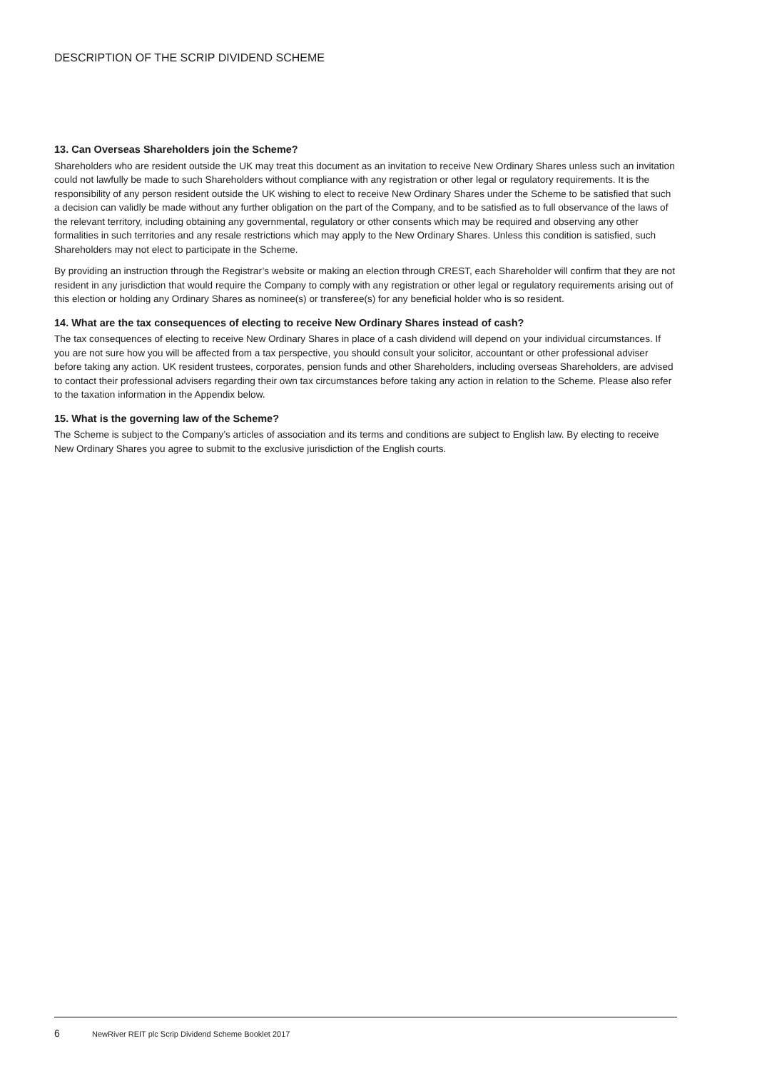DESCRIPTION OF THE SCRIP DIVIDEND SCHEME
13. Can Overseas Shareholders join the Scheme?
Shareholders who are resident outside the UK may treat this document as an invitation to receive New Ordinary Shares unless such an invitation could not lawfully be made to such Shareholders without compliance with any registration or other legal or regulatory requirements. It is the responsibility of any person resident outside the UK wishing to elect to receive New Ordinary Shares under the Scheme to be satisfied that such a decision can validly be made without any further obligation on the part of the Company, and to be satisfied as to full observance of the laws of the relevant territory, including obtaining any governmental, regulatory or other consents which may be required and observing any other formalities in such territories and any resale restrictions which may apply to the New Ordinary Shares. Unless this condition is satisfied, such Shareholders may not elect to participate in the Scheme.
By providing an instruction through the Registrar’s website or making an election through CREST, each Shareholder will confirm that they are not resident in any jurisdiction that would require the Company to comply with any registration or other legal or regulatory requirements arising out of this election or holding any Ordinary Shares as nominee(s) or transferee(s) for any beneficial holder who is so resident.
14. What are the tax consequences of electing to receive New Ordinary Shares instead of cash?
The tax consequences of electing to receive New Ordinary Shares in place of a cash dividend will depend on your individual circumstances. If you are not sure how you will be affected from a tax perspective, you should consult your solicitor, accountant or other professional adviser before taking any action. UK resident trustees, corporates, pension funds and other Shareholders, including overseas Shareholders, are advised to contact their professional advisers regarding their own tax circumstances before taking any action in relation to the Scheme. Please also refer to the taxation information in the Appendix below.
15. What is the governing law of the Scheme?
The Scheme is subject to the Company’s articles of association and its terms and conditions are subject to English law. By electing to receive New Ordinary Shares you agree to submit to the exclusive jurisdiction of the English courts.
6 NewRiver REIT plc Scrip Dividend Scheme Booklet 2017